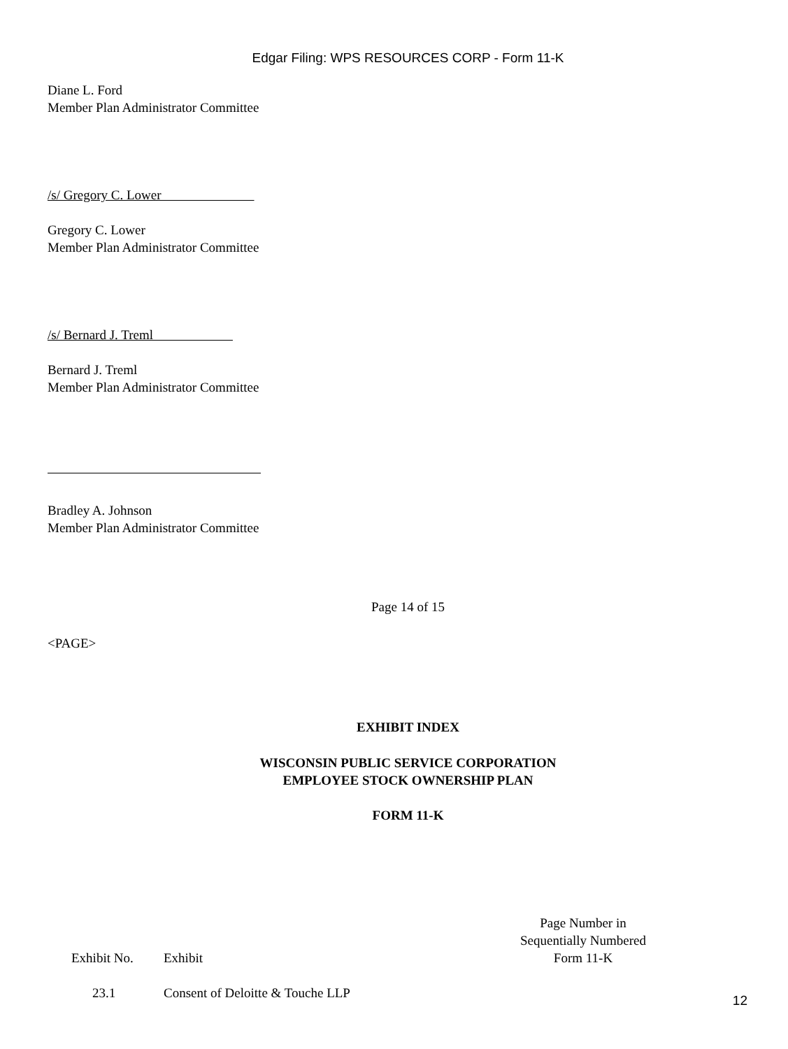Edgar Filing: WPS RESOURCES CORP - Form 11-K
Diane L. Ford
Member Plan Administrator Committee
/s/ Gregory C. Lower
Gregory C. Lower
Member Plan Administrator Committee
/s/ Bernard J. Treml
Bernard J. Treml
Member Plan Administrator Committee
Bradley A. Johnson
Member Plan Administrator Committee
Page 14 of 15
<PAGE>
EXHIBIT INDEX
WISCONSIN PUBLIC SERVICE CORPORATION
EMPLOYEE STOCK OWNERSHIP PLAN
FORM 11-K
| Exhibit No. | Exhibit | Page Number in Sequentially Numbered Form 11-K |
| 23.1 | Consent of Deloitte & Touche LLP | |
12